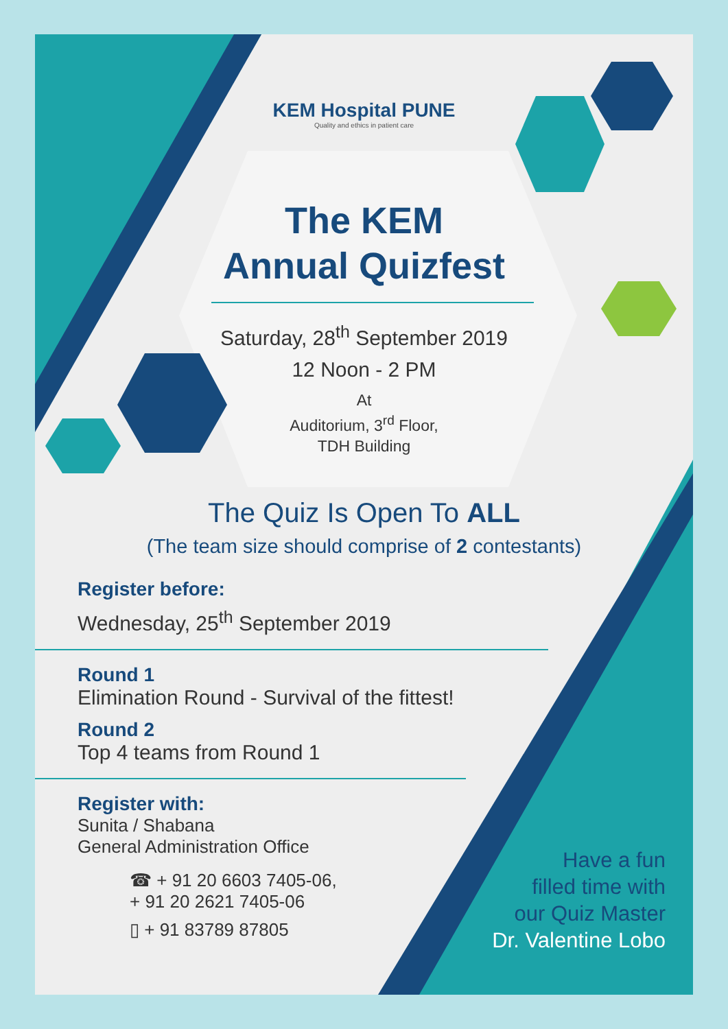KEM Hospital PUNE
Quality and ethics in patient care
The KEM
Annual Quizfest
Saturday, 28<sup>th</sup> September 2019
12 Noon - 2 PM
At
Auditorium, 3<sup>rd</sup> Floor,
TDH Building
The Quiz Is Open To ALL
(The team size should comprise of 2 contestants)
Register before:
Wednesday, 25<sup>th</sup> September 2019
Round 1
Elimination Round - Survival of the fittest!
Round 2
Top 4 teams from Round 1
Register with:
Sunita / Shabana
General Administration Office
☎ + 91 20 6603 7405-06,
+ 91 20 2621 7405-06
▯ + 91 83789 87805
Have a fun
filled time with
our Quiz Master
Dr. Valentine Lobo